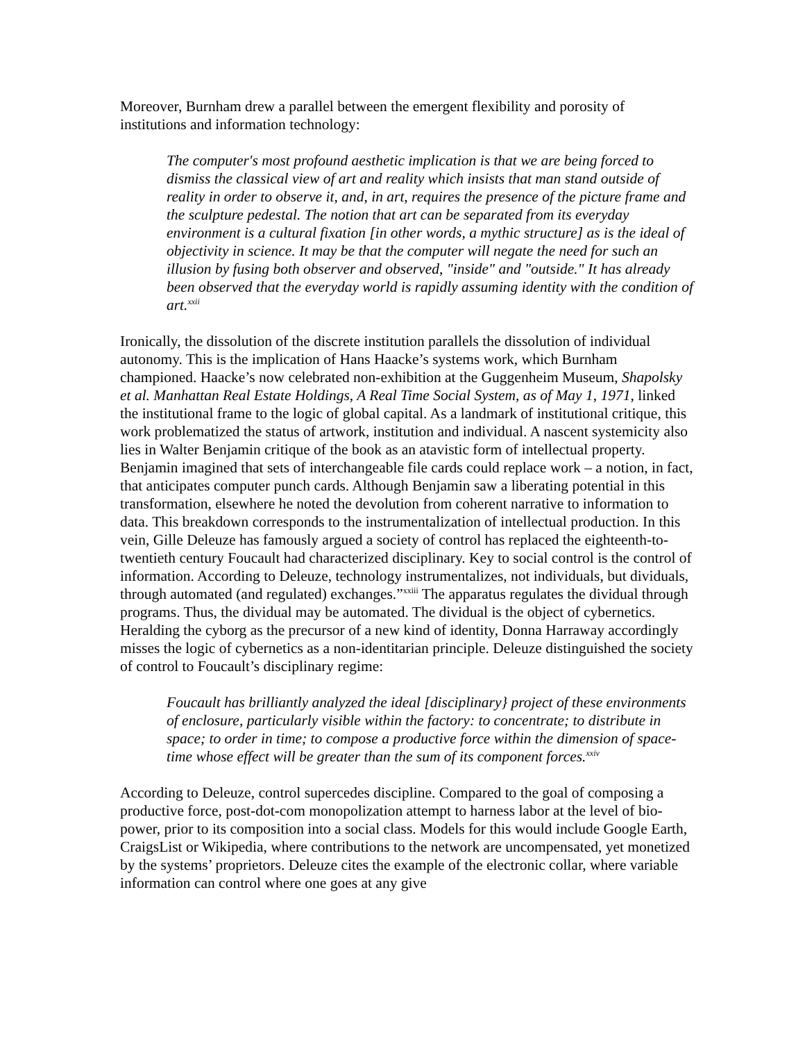Moreover, Burnham drew a parallel between the emergent flexibility and porosity of institutions and information technology:
The computer's most profound aesthetic implication is that we are being forced to dismiss the classical view of art and reality which insists that man stand outside of reality in order to observe it, and, in art, requires the presence of the picture frame and the sculpture pedestal. The notion that art can be separated from its everyday environment is a cultural fixation [in other words, a mythic structure] as is the ideal of objectivity in science. It may be that the computer will negate the need for such an illusion by fusing both observer and observed, "inside" and "outside." It has already been observed that the everyday world is rapidly assuming identity with the condition of art.<sup>xxii</sup>
Ironically, the dissolution of the discrete institution parallels the dissolution of individual autonomy. This is the implication of Hans Haacke’s systems work, which Burnham championed. Haacke’s now celebrated non-exhibition at the Guggenheim Museum, Shapolsky et al. Manhattan Real Estate Holdings, A Real Time Social System, as of May 1, 1971, linked the institutional frame to the logic of global capital. As a landmark of institutional critique, this work problematized the status of artwork, institution and individual. A nascent systemicity also lies in Walter Benjamin critique of the book as an atavistic form of intellectual property. Benjamin imagined that sets of interchangeable file cards could replace work – a notion, in fact, that anticipates computer punch cards. Although Benjamin saw a liberating potential in this transformation, elsewhere he noted the devolution from coherent narrative to information to data. This breakdown corresponds to the instrumentalization of intellectual production. In this vein, Gille Deleuze has famously argued a society of control has replaced the eighteenth-to-twentieth century Foucault had characterized disciplinary. Key to social control is the control of information. According to Deleuze, technology instrumentalizes, not individuals, but dividuals, through automated (and regulated) exchanges.”<sup>xxiii</sup> The apparatus regulates the dividual through programs. Thus, the dividual may be automated. The dividual is the object of cybernetics. Heralding the cyborg as the precursor of a new kind of identity, Donna Harraway accordingly misses the logic of cybernetics as a non-identitarian principle. Deleuze distinguished the society of control to Foucault’s disciplinary regime:
Foucault has brilliantly analyzed the ideal [disciplinary} project of these environments of enclosure, particularly visible within the factory: to concentrate; to distribute in space; to order in time; to compose a productive force within the dimension of space-time whose effect will be greater than the sum of its component forces.<sup>xxiv</sup>
According to Deleuze, control supercedes discipline. Compared to the goal of composing a productive force, post-dot-com monopolization attempt to harness labor at the level of bio-power, prior to its composition into a social class. Models for this would include Google Earth, CraigsList or Wikipedia, where contributions to the network are uncompensated, yet monetized by the systems’ proprietors. Deleuze cites the example of the electronic collar, where variable information can control where one goes at any give